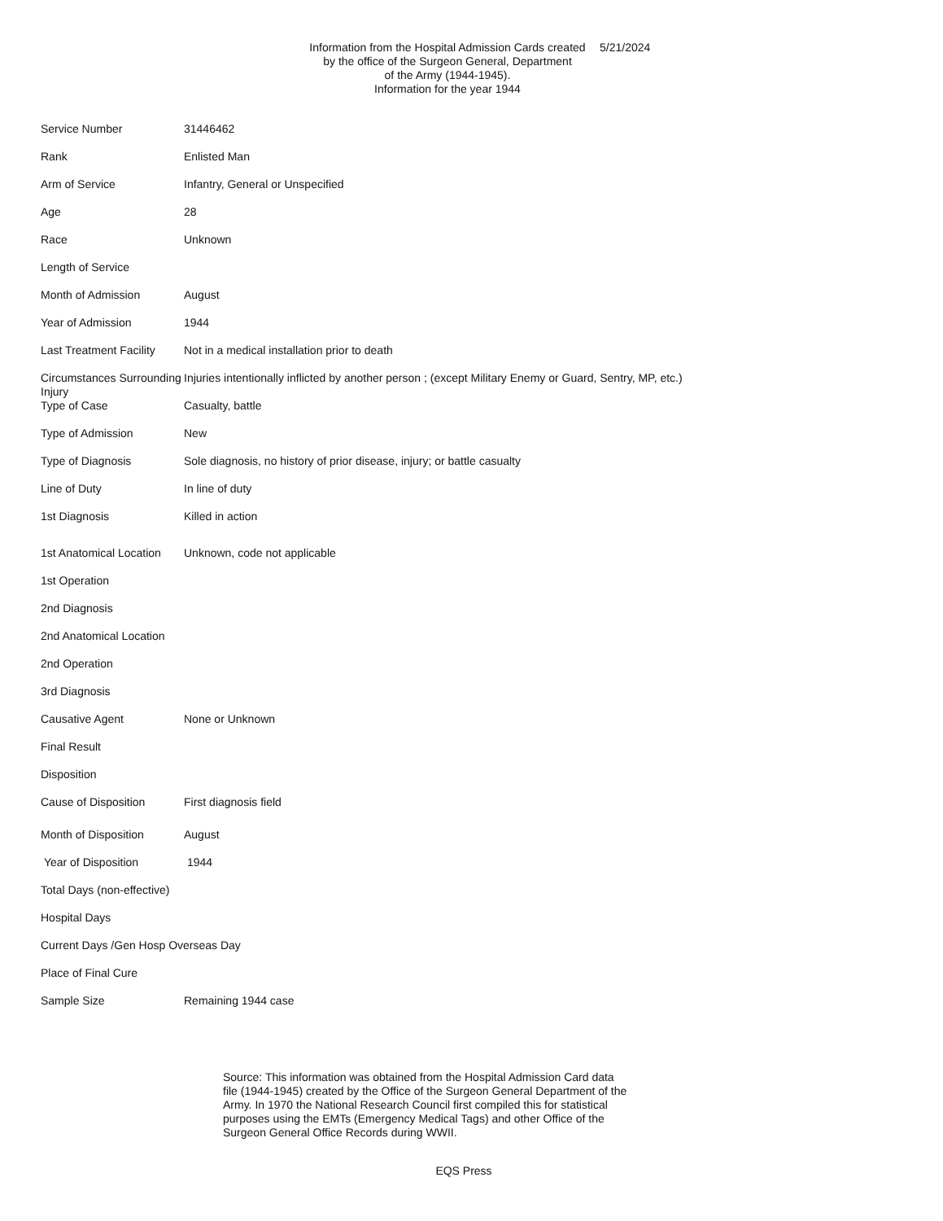Information from the Hospital Admission Cards created
by the office of the Surgeon General, Department
of the Army (1944-1945).
Information for the year 1944
5/21/2024
| Service Number | 31446462 |
| Rank | Enlisted Man |
| Arm of Service | Infantry, General or Unspecified |
| Age | 28 |
| Race | Unknown |
| Length of Service | |
| Month of Admission | August |
| Year of Admission | 1944 |
| Last Treatment Facility | Not in a medical installation prior to death |
| Circumstances Surrounding Injury | Injuries intentionally inflicted by another person ; (except Military Enemy or Guard, Sentry, MP, etc.) |
| Type of Case | Casualty, battle |
| Type of Admission | New |
| Type of Diagnosis | Sole diagnosis, no history of prior disease, injury; or battle casualty |
| Line of Duty | In line of duty |
| 1st Diagnosis | Killed in action |
| 1st Anatomical Location | Unknown, code not applicable |
| 1st Operation | |
| 2nd Diagnosis | |
| 2nd Anatomical Location | |
| 2nd Operation | |
| 3rd Diagnosis | |
| Causative Agent | None or Unknown |
| Final Result | |
| Disposition | |
| Cause of Disposition | First diagnosis field |
| Month of Disposition | August |
| Year of Disposition | 1944 |
| Total Days (non-effective) | |
| Hospital Days | |
| Current Days /Gen Hosp Overseas Day | |
| Place of Final Cure | |
| Sample Size | Remaining 1944 case |
Source: This information was obtained from the Hospital Admission Card data file (1944-1945) created by the Office of the Surgeon General Department of the Army. In 1970 the National Research Council first compiled this for statistical purposes using the EMTs (Emergency Medical Tags) and other Office of the Surgeon General Office Records during WWII.
EQS Press